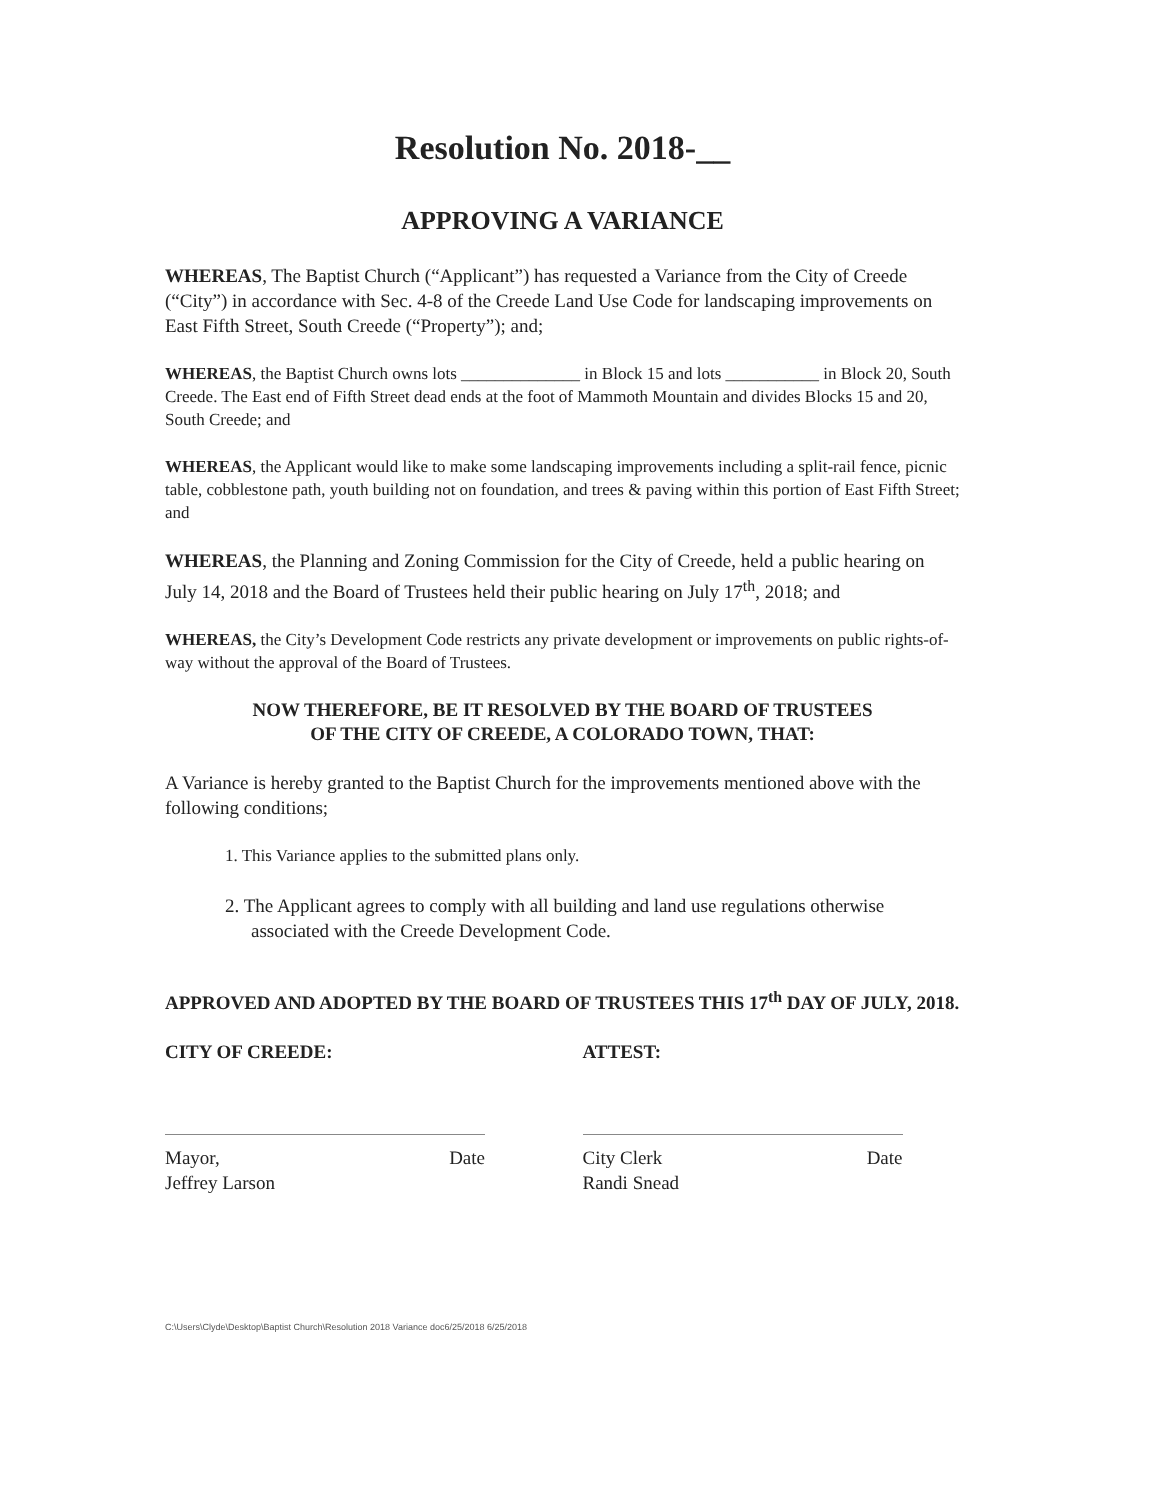Resolution No. 2018-__
APPROVING A VARIANCE
WHEREAS, The Baptist Church (“Applicant”) has requested a Variance from the City of Creede (“City”) in accordance with Sec. 4-8 of the Creede Land Use Code for landscaping improvements on East Fifth Street, South Creede (“Property”); and;
WHEREAS, the Baptist Church owns lots ______________ in Block 15 and lots ___________ in Block 20, South Creede. The East end of Fifth Street dead ends at the foot of Mammoth Mountain and divides Blocks 15 and 20, South Creede; and
WHEREAS, the Applicant would like to make some landscaping improvements including a split-rail fence, picnic table, cobblestone path, youth building not on foundation, and trees & paving within this portion of East Fifth Street; and
WHEREAS, the Planning and Zoning Commission for the City of Creede, held a public hearing on July 14, 2018 and the Board of Trustees held their public hearing on July 17<sup>th</sup>, 2018; and
WHEREAS, the City’s Development Code restricts any private development or improvements on public rights-of-way without the approval of the Board of Trustees.
NOW THEREFORE, BE IT RESOLVED BY THE BOARD OF TRUSTEES
OF THE CITY OF CREEDE, A COLORADO TOWN, THAT:
A Variance is hereby granted to the Baptist Church for the improvements mentioned above with the following conditions;
1. This Variance applies to the submitted plans only.
2. The Applicant agrees to comply with all building and land use regulations otherwise associated with the Creede Development Code.
APPROVED AND ADOPTED BY THE BOARD OF TRUSTEES THIS 17<sup>th</sup> DAY OF JULY, 2018.
CITY OF CREEDE:
Mayor,
Jeffrey Larson Date
ATTEST:
City Clerk
Randi Snead Date
C:\Users\Clyde\Desktop\Baptist Church\Resolution 2018 Variance doc6/25/2018 6/25/2018